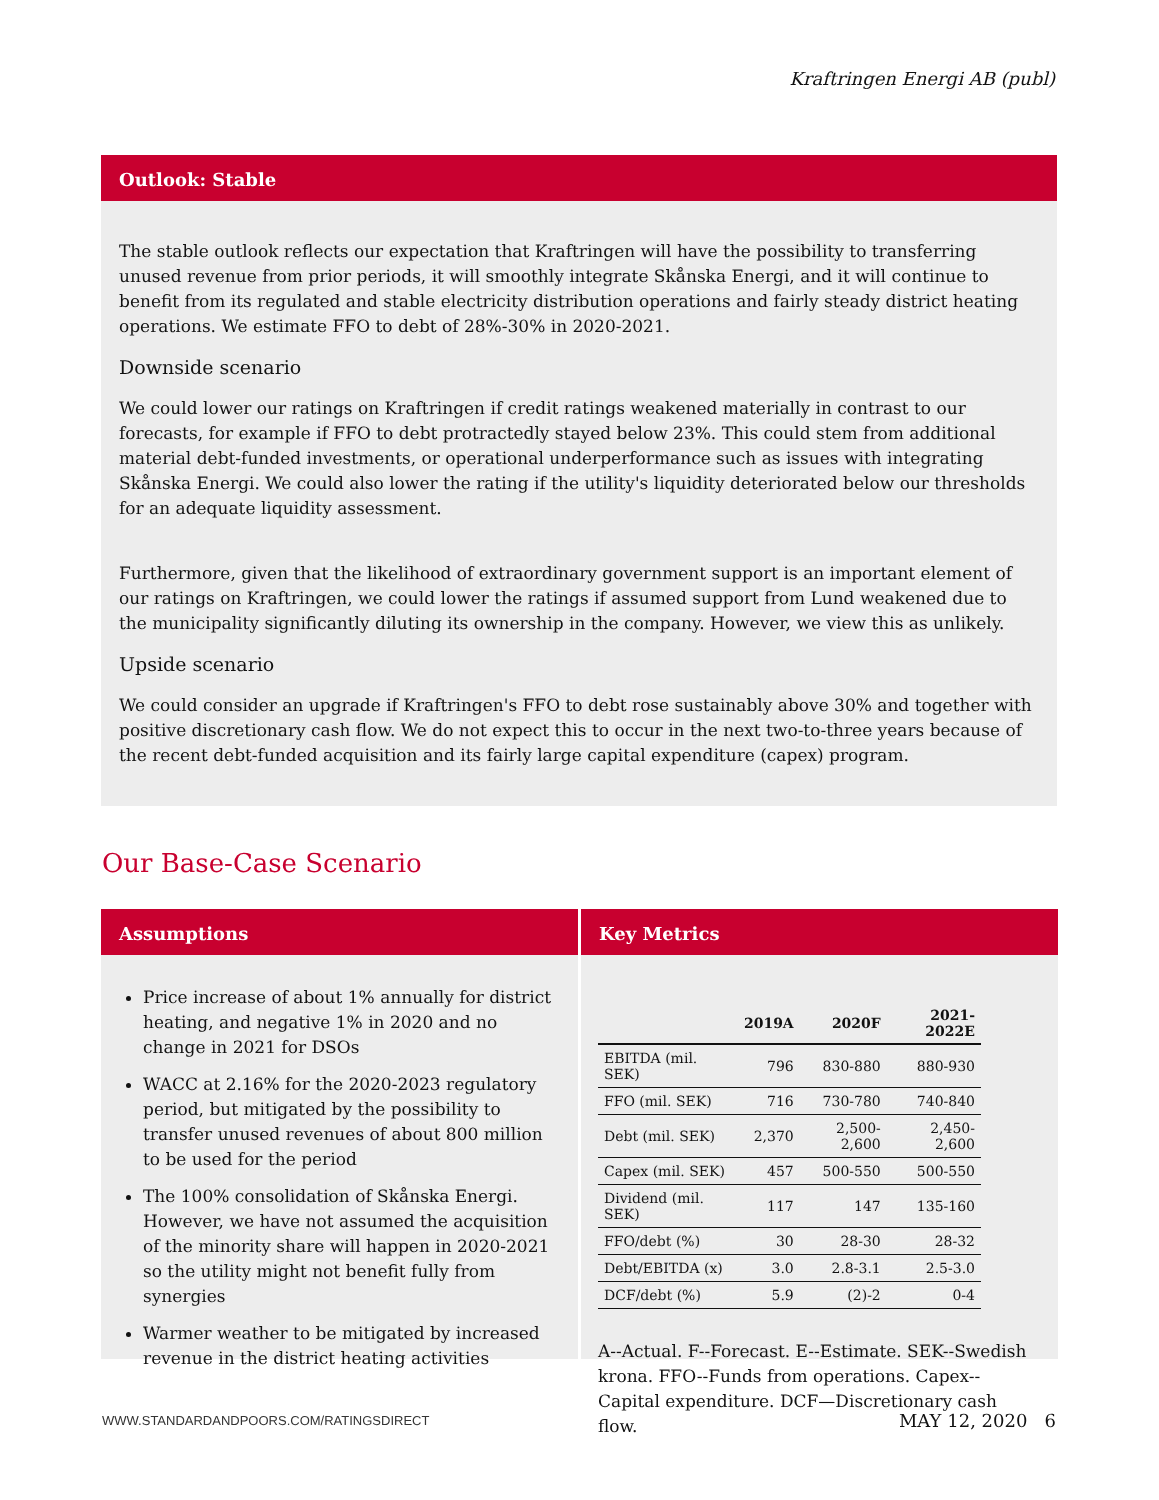Kraftringen Energi AB (publ)
Outlook: Stable
The stable outlook reflects our expectation that Kraftringen will have the possibility to transferring unused revenue from prior periods, it will smoothly integrate Skånska Energi, and it will continue to benefit from its regulated and stable electricity distribution operations and fairly steady district heating operations. We estimate FFO to debt of 28%-30% in 2020-2021.
Downside scenario
We could lower our ratings on Kraftringen if credit ratings weakened materially in contrast to our forecasts, for example if FFO to debt protractedly stayed below 23%. This could stem from additional material debt-funded investments, or operational underperformance such as issues with integrating Skånska Energi. We could also lower the rating if the utility's liquidity deteriorated below our thresholds for an adequate liquidity assessment.
Furthermore, given that the likelihood of extraordinary government support is an important element of our ratings on Kraftringen, we could lower the ratings if assumed support from Lund weakened due to the municipality significantly diluting its ownership in the company. However, we view this as unlikely.
Upside scenario
We could consider an upgrade if Kraftringen's FFO to debt rose sustainably above 30% and together with positive discretionary cash flow. We do not expect this to occur in the next two-to-three years because of the recent debt-funded acquisition and its fairly large capital expenditure (capex) program.
Our Base-Case Scenario
Assumptions
Price increase of about 1% annually for district heating, and negative 1% in 2020 and no change in 2021 for DSOs
WACC at 2.16% for the 2020-2023 regulatory period, but mitigated by the possibility to transfer unused revenues of about 800 million to be used for the period
The 100% consolidation of Skånska Energi. However, we have not assumed the acquisition of the minority share will happen in 2020-2021 so the utility might not benefit fully from synergies
Warmer weather to be mitigated by increased revenue in the district heating activities
Key Metrics
| | 2019A | 2020F | 2021-2022E |
| --- | --- | --- | --- |
| EBITDA (mil. SEK) | 796 | 830-880 | 880-930 |
| FFO (mil. SEK) | 716 | 730-780 | 740-840 |
| Debt (mil. SEK) | 2,370 | 2,500-2,600 | 2,450-2,600 |
| Capex (mil. SEK) | 457 | 500-550 | 500-550 |
| Dividend (mil. SEK) | 117 | 147 | 135-160 |
| FFO/debt (%) | 30 | 28-30 | 28-32 |
| Debt/EBITDA (x) | 3.0 | 2.8-3.1 | 2.5-3.0 |
| DCF/debt (%) | 5.9 | (2)-2 | 0-4 |
A--Actual. F--Forecast. E--Estimate. SEK--Swedish krona. FFO--Funds from operations. Capex--Capital expenditure. DCF—Discretionary cash flow.
WWW.STANDARDANDPOORS.COM/RATINGSDIRECT
MAY 12, 2020 6